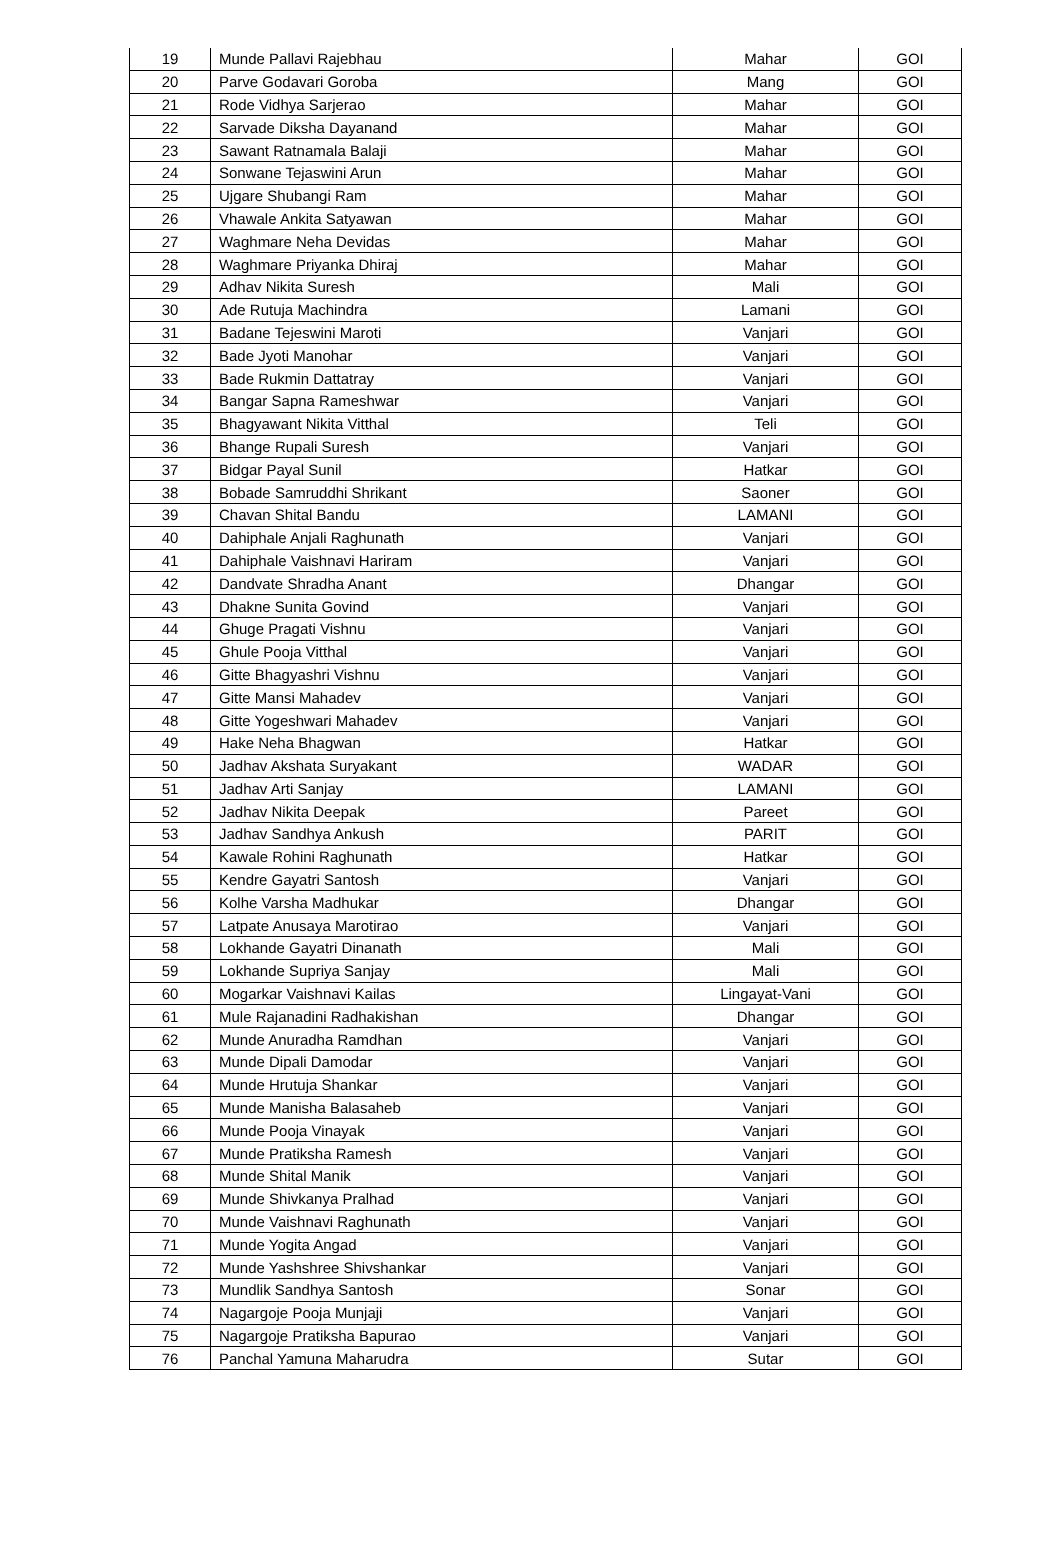| 19 | Munde Pallavi Rajebhau | Mahar | GOI |
| 20 | Parve Godavari Goroba | Mang | GOI |
| 21 | Rode Vidhya Sarjerao | Mahar | GOI |
| 22 | Sarvade Diksha Dayanand | Mahar | GOI |
| 23 | Sawant Ratnamala Balaji | Mahar | GOI |
| 24 | Sonwane Tejaswini Arun | Mahar | GOI |
| 25 | Ujgare Shubangi Ram | Mahar | GOI |
| 26 | Vhawale Ankita Satyawan | Mahar | GOI |
| 27 | Waghmare Neha Devidas | Mahar | GOI |
| 28 | Waghmare Priyanka Dhiraj | Mahar | GOI |
| 29 | Adhav Nikita Suresh | Mali | GOI |
| 30 | Ade Rutuja Machindra | Lamani | GOI |
| 31 | Badane Tejeswini Maroti | Vanjari | GOI |
| 32 | Bade Jyoti Manohar | Vanjari | GOI |
| 33 | Bade Rukmin Dattatray | Vanjari | GOI |
| 34 | Bangar Sapna Rameshwar | Vanjari | GOI |
| 35 | Bhagyawant Nikita Vitthal | Teli | GOI |
| 36 | Bhange Rupali Suresh | Vanjari | GOI |
| 37 | Bidgar Payal Sunil | Hatkar | GOI |
| 38 | Bobade Samruddhi Shrikant | Saoner | GOI |
| 39 | Chavan Shital Bandu | LAMANI | GOI |
| 40 | Dahiphale Anjali Raghunath | Vanjari | GOI |
| 41 | Dahiphale Vaishnavi Hariram | Vanjari | GOI |
| 42 | Dandvate Shradha Anant | Dhangar | GOI |
| 43 | Dhakne Sunita Govind | Vanjari | GOI |
| 44 | Ghuge Pragati Vishnu | Vanjari | GOI |
| 45 | Ghule Pooja Vitthal | Vanjari | GOI |
| 46 | Gitte Bhagyashri Vishnu | Vanjari | GOI |
| 47 | Gitte Mansi Mahadev | Vanjari | GOI |
| 48 | Gitte Yogeshwari Mahadev | Vanjari | GOI |
| 49 | Hake Neha Bhagwan | Hatkar | GOI |
| 50 | Jadhav Akshata Suryakant | WADAR | GOI |
| 51 | Jadhav Arti Sanjay | LAMANI | GOI |
| 52 | Jadhav Nikita Deepak | Pareet | GOI |
| 53 | Jadhav Sandhya Ankush | PARIT | GOI |
| 54 | Kawale Rohini Raghunath | Hatkar | GOI |
| 55 | Kendre Gayatri Santosh | Vanjari | GOI |
| 56 | Kolhe Varsha Madhukar | Dhangar | GOI |
| 57 | Latpate Anusaya Marotirao | Vanjari | GOI |
| 58 | Lokhande Gayatri Dinanath | Mali | GOI |
| 59 | Lokhande Supriya Sanjay | Mali | GOI |
| 60 | Mogarkar Vaishnavi Kailas | Lingayat-Vani | GOI |
| 61 | Mule Rajanadini Radhakishan | Dhangar | GOI |
| 62 | Munde Anuradha Ramdhan | Vanjari | GOI |
| 63 | Munde Dipali Damodar | Vanjari | GOI |
| 64 | Munde Hrutuja Shankar | Vanjari | GOI |
| 65 | Munde Manisha Balasaheb | Vanjari | GOI |
| 66 | Munde Pooja Vinayak | Vanjari | GOI |
| 67 | Munde Pratiksha Ramesh | Vanjari | GOI |
| 68 | Munde Shital Manik | Vanjari | GOI |
| 69 | Munde Shivkanya Pralhad | Vanjari | GOI |
| 70 | Munde Vaishnavi Raghunath | Vanjari | GOI |
| 71 | Munde Yogita Angad | Vanjari | GOI |
| 72 | Munde Yashshree Shivshankar | Vanjari | GOI |
| 73 | Mundlik Sandhya Santosh | Sonar | GOI |
| 74 | Nagargoje Pooja Munjaji | Vanjari | GOI |
| 75 | Nagargoje Pratiksha Bapurao | Vanjari | GOI |
| 76 | Panchal Yamuna Maharudra | Sutar | GOI |